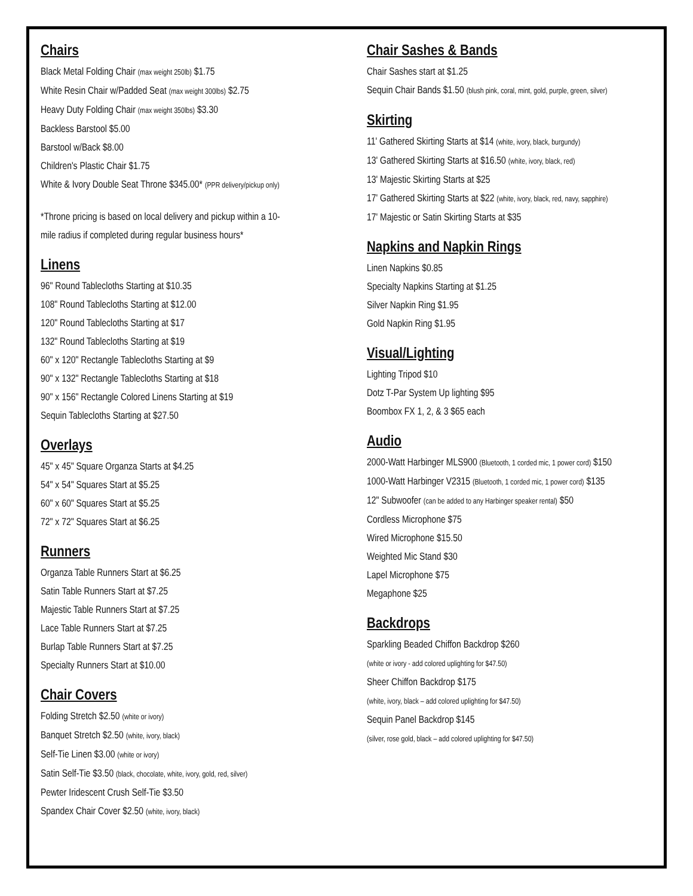Chairs
Black Metal Folding Chair (max weight 250lb) $1.75
White Resin Chair w/Padded Seat (max weight 300lbs) $2.75
Heavy Duty Folding Chair (max weight 350lbs) $3.30
Backless Barstool $5.00
Barstool w/Back $8.00
Children's Plastic Chair $1.75
White & Ivory Double Seat Throne $345.00* (PPR delivery/pickup only)
*Throne pricing is based on local delivery and pickup within a 10-
mile radius if completed during regular business hours*
Linens
96" Round Tablecloths Starting at $10.35
108" Round Tablecloths Starting at $12.00
120" Round Tablecloths Starting at $17
132" Round Tablecloths Starting at $19
60" x 120" Rectangle Tablecloths Starting at $9
90" x 132" Rectangle Tablecloths Starting at $18
90" x 156" Rectangle Colored Linens Starting at $19
Sequin Tablecloths Starting at $27.50
Overlays
45" x 45" Square Organza Starts at $4.25
54" x 54" Squares Start at $5.25
60" x 60" Squares Start at $5.25
72" x 72" Squares Start at $6.25
Runners
Organza Table Runners Start at $6.25
Satin Table Runners Start at $7.25
Majestic Table Runners Start at $7.25
Lace Table Runners Start at $7.25
Burlap Table Runners Start at $7.25
Specialty Runners Start at $10.00
Chair Covers
Folding Stretch $2.50 (white or ivory)
Banquet Stretch $2.50 (white, ivory, black)
Self-Tie Linen $3.00 (white or ivory)
Satin Self-Tie $3.50 (black, chocolate, white, ivory, gold, red, silver)
Pewter Iridescent Crush Self-Tie $3.50
Spandex Chair Cover $2.50 (white, ivory, black)
Chair Sashes & Bands
Chair Sashes start at $1.25
Sequin Chair Bands $1.50 (blush pink, coral, mint, gold, purple, green, silver)
Skirting
11' Gathered Skirting Starts at $14 (white, ivory, black, burgundy)
13' Gathered Skirting Starts at $16.50 (white, ivory, black, red)
13' Majestic Skirting Starts at $25
17' Gathered Skirting Starts at $22 (white, ivory, black, red, navy, sapphire)
17' Majestic or Satin Skirting Starts at $35
Napkins and Napkin Rings
Linen Napkins $0.85
Specialty Napkins Starting at $1.25
Silver Napkin Ring $1.95
Gold Napkin Ring $1.95
Visual/Lighting
Lighting Tripod $10
Dotz T-Par System Up lighting $95
Boombox FX 1, 2, & 3 $65 each
Audio
2000-Watt Harbinger MLS900 (Bluetooth, 1 corded mic, 1 power cord) $150
1000-Watt Harbinger V2315 (Bluetooth, 1 corded mic, 1 power cord) $135
12" Subwoofer (can be added to any Harbinger speaker rental) $50
Cordless Microphone $75
Wired Microphone $15.50
Weighted Mic Stand $30
Lapel Microphone $75
Megaphone $25
Backdrops
Sparkling Beaded Chiffon Backdrop $260
(white or ivory - add colored uplighting for $47.50)
Sheer Chiffon Backdrop $175
(white, ivory, black – add colored uplighting for $47.50)
Sequin Panel Backdrop $145
(silver, rose gold, black – add colored uplighting for $47.50)